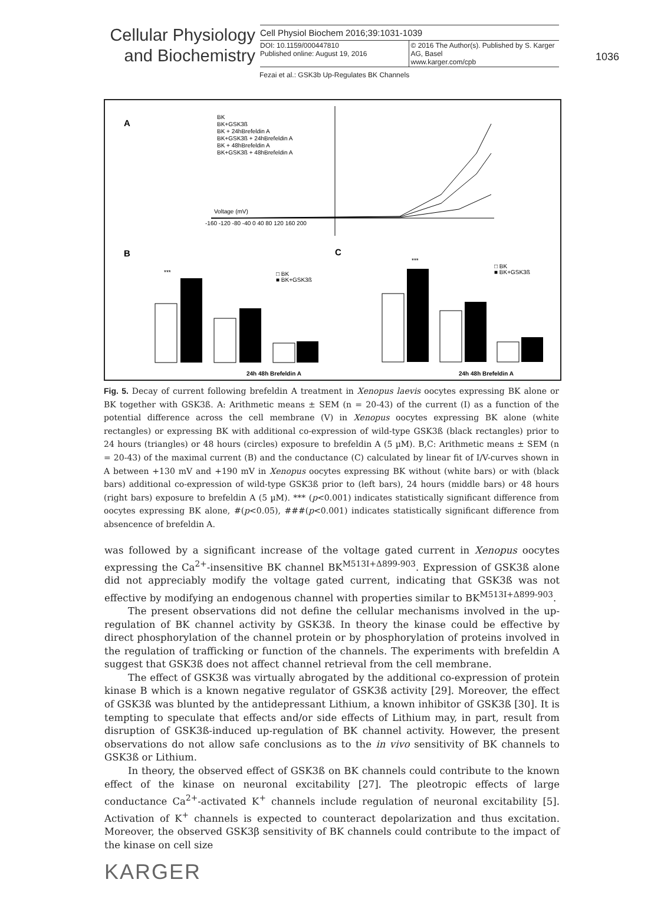Cellular Physiology
and Biochemistry
Cell Physiol Biochem 2016;39:1031-1039
DOI: 10.1159/000447810
Published online: August 19, 2016
© 2016 The Author(s). Published by S. Karger AG, Basel
www.karger.com/cpb
1036
Fezai et al.: GSK3b Up-Regulates BK Channels
A
Voltage (mV)
-160 -120 -80 -40 0 40 80 120 160 200
BK
BK+GSK3ß
BK + 24hBrefeldin A
BK+GSK3ß + 24hBrefeldin A
BK + 48hBrefeldin A
BK+GSK3ß + 48hBrefeldin A
B
C
***
□ BK
■ BK+GSK3ß
24h 48h Brefeldin A
***
□ BK
■ BK+GSK3ß
24h 48h Brefeldin A
Fig. 5. Decay of current following brefeldin A treatment in Xenopus laevis oocytes expressing BK alone or BK together with GSK3ß. A: Arithmetic means ± SEM (n = 20-43) of the current (I) as a function of the potential difference across the cell membrane (V) in Xenopus oocytes expressing BK alone (white rectangles) or expressing BK with additional co-expression of wild-type GSK3ß (black rectangles) prior to 24 hours (triangles) or 48 hours (circles) exposure to brefeldin A (5 µM). B,C: Arithmetic means ± SEM (n = 20-43) of the maximal current (B) and the conductance (C) calculated by linear fit of I/V-curves shown in A between +130 mV and +190 mV in Xenopus oocytes expressing BK without (white bars) or with (black bars) additional co-expression of wild-type GSK3ß prior to (left bars), 24 hours (middle bars) or 48 hours (right bars) exposure to brefeldin A (5 µM). *** (p<0.001) indicates statistically significant difference from oocytes expressing BK alone, #(p<0.05), ###(p<0.001) indicates statistically significant difference from absencence of brefeldin A.
was followed by a significant increase of the voltage gated current in Xenopus oocytes expressing the Ca<sup>2+</sup>-insensitive BK channel BK<sup>M513I+Δ899-903</sup>. Expression of GSK3ß alone did not appreciably modify the voltage gated current, indicating that GSK3ß was not effective by modifying an endogenous channel with properties similar to BK<sup>M513I+Δ899-903</sup>.
The present observations did not define the cellular mechanisms involved in the up-regulation of BK channel activity by GSK3ß. In theory the kinase could be effective by direct phosphorylation of the channel protein or by phosphorylation of proteins involved in the regulation of trafficking or function of the channels. The experiments with brefeldin A suggest that GSK3ß does not affect channel retrieval from the cell membrane.
The effect of GSK3ß was virtually abrogated by the additional co-expression of protein kinase B which is a known negative regulator of GSK3ß activity [29]. Moreover, the effect of GSK3ß was blunted by the antidepressant Lithium, a known inhibitor of GSK3ß [30]. It is tempting to speculate that effects and/or side effects of Lithium may, in part, result from disruption of GSK3ß-induced up-regulation of BK channel activity. However, the present observations do not allow safe conclusions as to the in vivo sensitivity of BK channels to GSK3ß or Lithium.
In theory, the observed effect of GSK3ß on BK channels could contribute to the known effect of the kinase on neuronal excitability [27]. The pleotropic effects of large conductance Ca<sup>2+</sup>-activated K<sup>+</sup> channels include regulation of neuronal excitability [5]. Activation of K<sup>+</sup> channels is expected to counteract depolarization and thus excitation. Moreover, the observed GSK3β sensitivity of BK channels could contribute to the impact of the kinase on cell size
KARGER